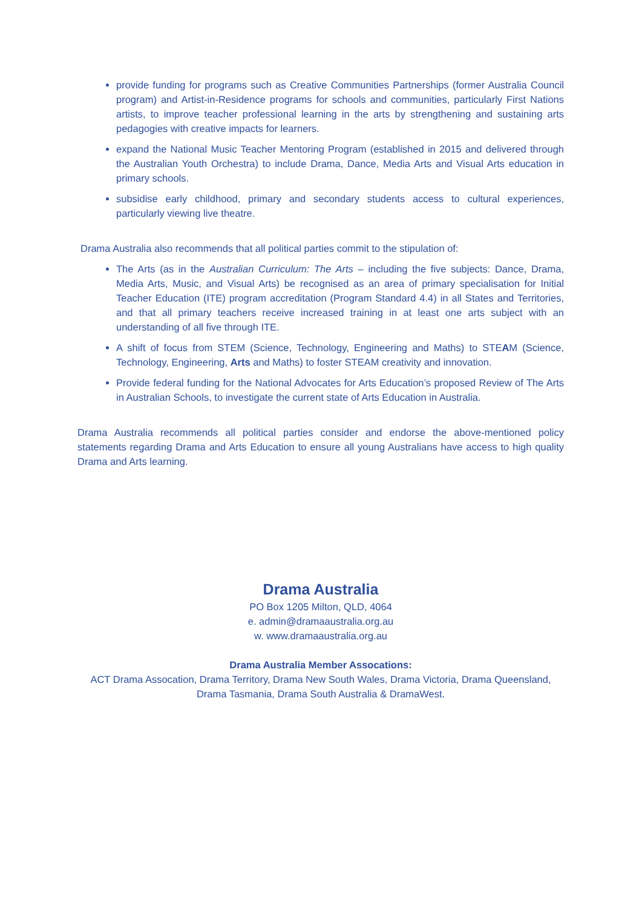provide funding for programs such as Creative Communities Partnerships (former Australia Council program) and Artist-in-Residence programs for schools and communities, particularly First Nations artists, to improve teacher professional learning in the arts by strengthening and sustaining arts pedagogies with creative impacts for learners.
expand the National Music Teacher Mentoring Program (established in 2015 and delivered through the Australian Youth Orchestra) to include Drama, Dance, Media Arts and Visual Arts education in primary schools.
subsidise early childhood, primary and secondary students access to cultural experiences, particularly viewing live theatre.
Drama Australia also recommends that all political parties commit to the stipulation of:
The Arts (as in the Australian Curriculum: The Arts – including the five subjects: Dance, Drama, Media Arts, Music, and Visual Arts) be recognised as an area of primary specialisation for Initial Teacher Education (ITE) program accreditation (Program Standard 4.4) in all States and Territories, and that all primary teachers receive increased training in at least one arts subject with an understanding of all five through ITE.
A shift of focus from STEM (Science, Technology, Engineering and Maths) to STEAM (Science, Technology, Engineering, Arts and Maths) to foster STEAM creativity and innovation.
Provide federal funding for the National Advocates for Arts Education’s proposed Review of The Arts in Australian Schools, to investigate the current state of Arts Education in Australia.
Drama Australia recommends all political parties consider and endorse the above-mentioned policy statements regarding Drama and Arts Education to ensure all young Australians have access to high quality Drama and Arts learning.
Drama Australia
PO Box 1205 Milton, QLD, 4064
e. admin@dramaaustralia.org.au
w. www.dramaaustralia.org.au
Drama Australia Member Assocations:
ACT Drama Assocation, Drama Territory, Drama New South Wales, Drama Victoria, Drama Queensland, Drama Tasmania, Drama South Australia & DramaWest.